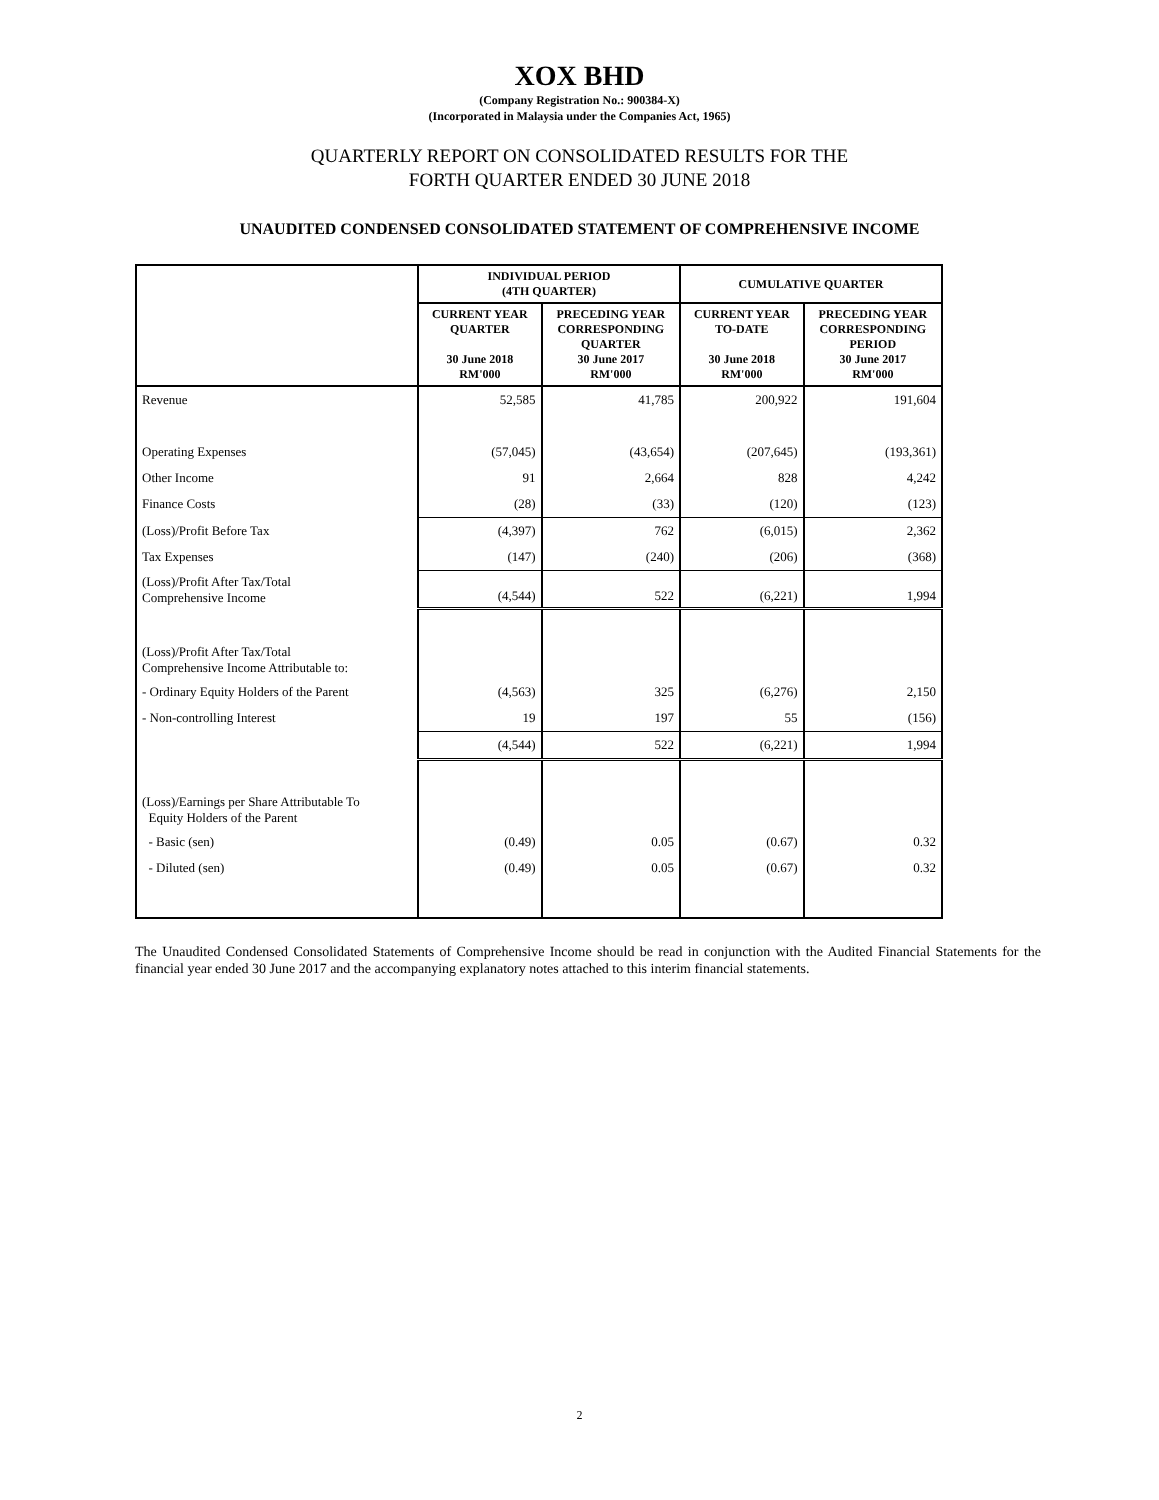XOX BHD
(Company Registration No.: 900384-X)
(Incorporated in Malaysia under the Companies Act, 1965)
QUARTERLY REPORT ON CONSOLIDATED RESULTS FOR THE
FORTH QUARTER ENDED 30 JUNE 2018
UNAUDITED CONDENSED CONSOLIDATED STATEMENT OF COMPREHENSIVE INCOME
| | INDIVIDUAL PERIOD (4TH QUARTER) | | CUMULATIVE QUARTER | |
| --- | --- | --- | --- | --- |
| | CURRENT YEAR QUARTER 30 June 2018 RM'000 | PRECEDING YEAR CORRESPONDING QUARTER 30 June 2017 RM'000 | CURRENT YEAR TO-DATE 30 June 2018 RM'000 | PRECEDING YEAR CORRESPONDING PERIOD 30 June 2017 RM'000 |
| Revenue | 52,585 | 41,785 | 200,922 | 191,604 |
| Operating Expenses | (57,045) | (43,654) | (207,645) | (193,361) |
| Other Income | 91 | 2,664 | 828 | 4,242 |
| Finance Costs | (28) | (33) | (120) | (123) |
| (Loss)/Profit Before Tax | (4,397) | 762 | (6,015) | 2,362 |
| Tax Expenses | (147) | (240) | (206) | (368) |
| (Loss)/Profit After Tax/Total Comprehensive Income | (4,544) | 522 | (6,221) | 1,994 |
| (Loss)/Profit After Tax/Total Comprehensive Income Attributable to: | | | | |
| - Ordinary Equity Holders of the Parent | (4,563) | 325 | (6,276) | 2,150 |
| - Non-controlling Interest | 19 | 197 | 55 | (156) |
| | (4,544) | 522 | (6,221) | 1,994 |
| (Loss)/Earnings per Share Attributable To Equity Holders of the Parent | | | | |
| - Basic (sen) | (0.49) | 0.05 | (0.67) | 0.32 |
| - Diluted (sen) | (0.49) | 0.05 | (0.67) | 0.32 |
The Unaudited Condensed Consolidated Statements of Comprehensive Income should be read in conjunction with the Audited Financial Statements for the financial year ended 30 June 2017 and the accompanying explanatory notes attached to this interim financial statements.
2